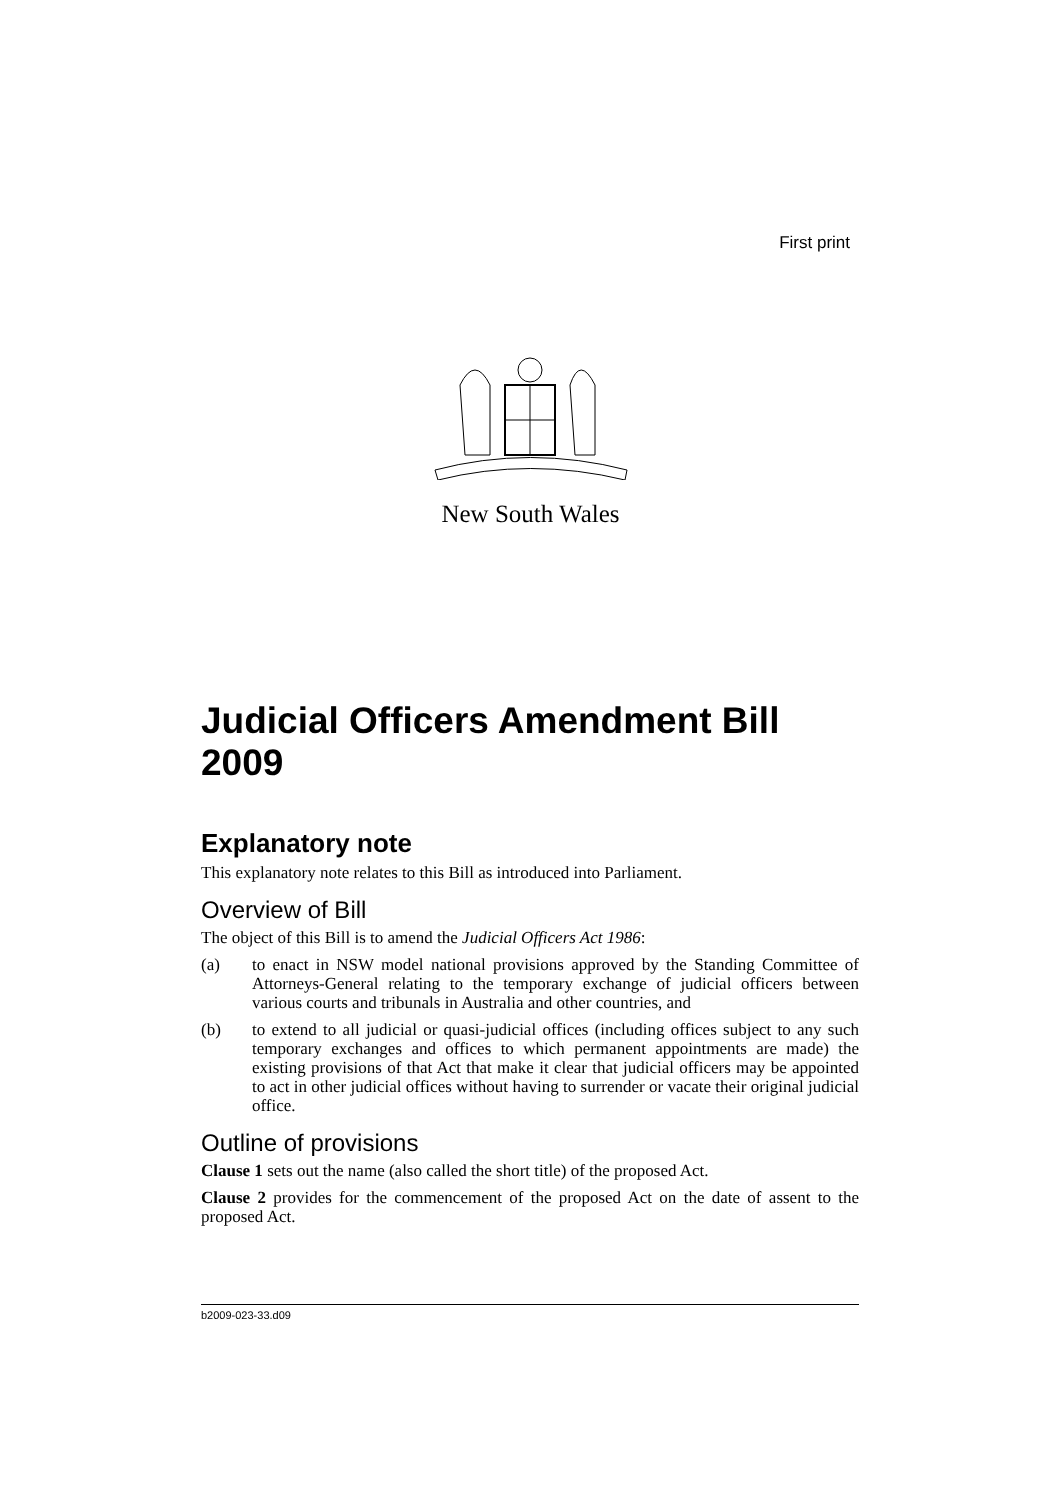First print
New South Wales
Judicial Officers Amendment Bill 2009
Explanatory note
This explanatory note relates to this Bill as introduced into Parliament.
Overview of Bill
The object of this Bill is to amend the Judicial Officers Act 1986:
(a) to enact in NSW model national provisions approved by the Standing Committee of Attorneys-General relating to the temporary exchange of judicial officers between various courts and tribunals in Australia and other countries, and
(b) to extend to all judicial or quasi-judicial offices (including offices subject to any such temporary exchanges and offices to which permanent appointments are made) the existing provisions of that Act that make it clear that judicial officers may be appointed to act in other judicial offices without having to surrender or vacate their original judicial office.
Outline of provisions
Clause 1 sets out the name (also called the short title) of the proposed Act.
Clause 2 provides for the commencement of the proposed Act on the date of assent to the proposed Act.
b2009-023-33.d09